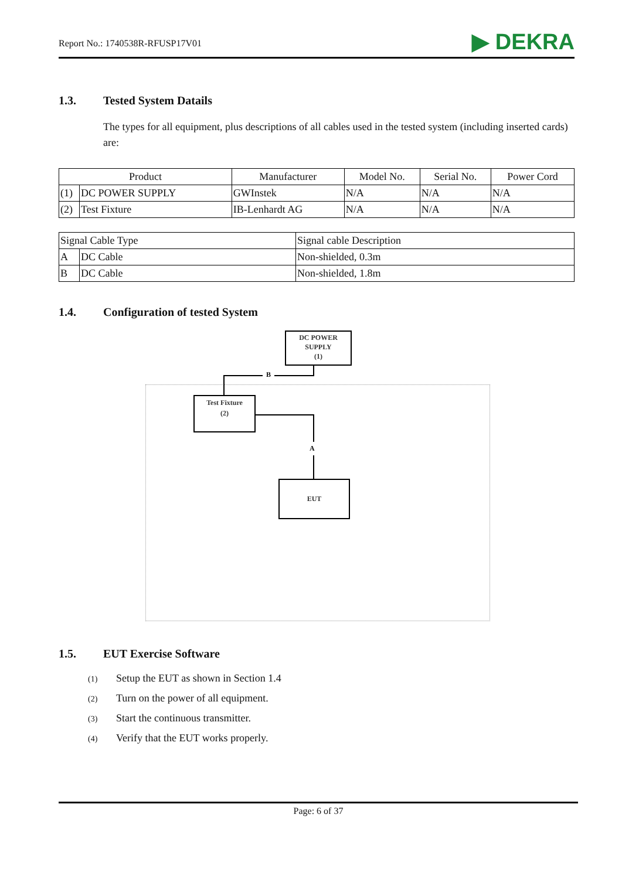Report No.: 1740538R-RFUSP17V01
▶ DEKRA
1.3. Tested System Datails
The types for all equipment, plus descriptions of all cables used in the tested system (including inserted cards) are:
| Product | | Manufacturer | Model No. | Serial No. | Power Cord |
| --- | --- | --- | --- | --- | --- |
| (1) | DC POWER SUPPLY | GWInstek | N/A | N/A | N/A |
| (2) | Test Fixture | IB-Lenhardt AG | N/A | N/A | N/A |
| Signal Cable Type | | Signal cable Description |
| A | DC Cable | Non-shielded, 0.3m |
| B | DC Cable | Non-shielded, 1.8m |
1.4. Configuration of tested System
DC POWER
SUPPLY
(1)
B
Test Fixture
(2)
A
EUT
1.5. EUT Exercise Software
(1) Setup the EUT as shown in Section 1.4
(2) Turn on the power of all equipment.
(3) Start the continuous transmitter.
(4) Verify that the EUT works properly.
Page: 6 of 37